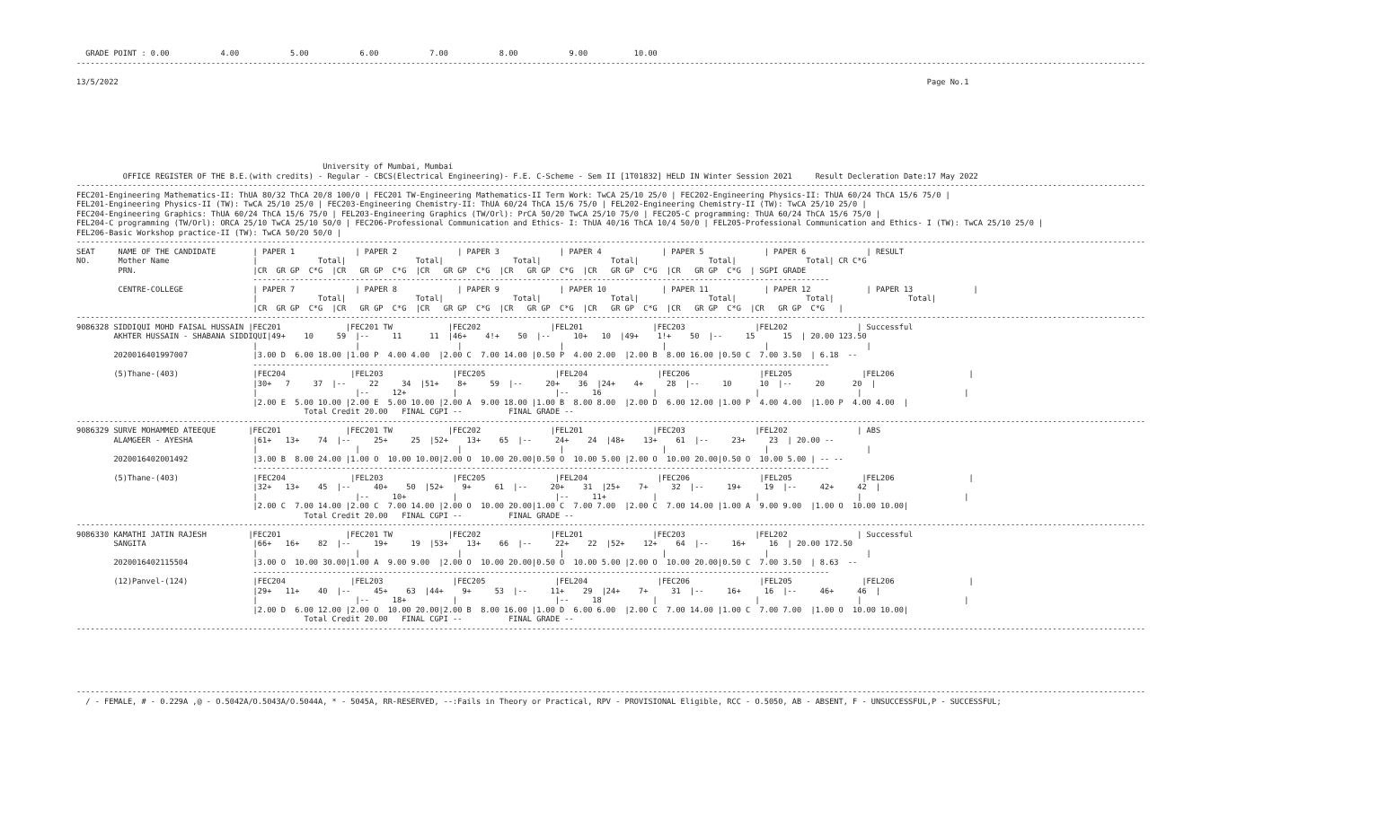GRADE POINT : 0.00           4.00           5.00           6.00           7.00           8.00           9.00          10.00
--------------------------------------------------------------------------------------------------------------------------------------------------------------------------------------------------------------------------------------
                                                                                                                                                                                                                                                                                            
13/5/2022                                                                                                                                                                              Page No.1
                                                     University of Mumbai, Mumbai
          OFFICE REGISTER OF THE B.E.(with credits) - Regular - CBCS(Electrical Engineering)- F.E. C-Scheme - Sem II [1T01832] HELD IN Winter Session 2021     Result Decleration Date:17 May 2022
--------------------------------------------------------------------------------------------------------------------------------------------------------------------------------------------------------------------------------------
FEC201-Engineering Mathematics-II: ThUA 80/32 ThCA 20/8 100/0 | FEC201 TW-Engineering Mathematics-II Term Work: TwCA 25/10 25/0 | FEC202-Engineering Physics-II: ThUA 60/24 ThCA 15/6 75/0 |
FEL201-Engineering Physics-II (TW): TwCA 25/10 25/0 | FEC203-Engineering Chemistry-II: ThUA 60/24 ThCA 15/6 75/0 | FEL202-Engineering Chemistry-II (TW): TwCA 25/10 25/0 |
FEC204-Engineering Graphics: ThUA 60/24 ThCA 15/6 75/0 | FEL203-Engineering Graphics (TW/Orl): PrCA 50/20 TwCA 25/10 75/0 | FEC205-C programming: ThUA 60/24 ThCA 15/6 75/0 |
FEL204-C programming (TW/Orl): ORCA 25/10 TwCA 25/10 50/0 | FEC206-Professional Communication and Ethics- I: ThUA 40/16 ThCA 10/4 50/0 | FEL205-Professional Communication and Ethics- I (TW): TwCA 25/10 25/0 |
FEL206-Basic Workshop practice-II (TW): TwCA 50/20 50/0 |
--------------------------------------------------------------------------------------------------------------------------------------------------------------------------------------------------------------------------------------
SEAT     NAME OF THE CANDIDATE        | PAPER 1             | PAPER 2             | PAPER 3             | PAPER 4             | PAPER 5             | PAPER 6             | RESULT
NO.      Mother Name                  |             Total|               Total|               Total|               Total|               Total|               Total| CR C*G
         PRN.                         |CR  GR GP  C*G  |CR   GR GP  C*G  |CR   GR GP  C*G  |CR   GR GP  C*G  |CR   GR GP  C*G  |CR   GR GP  C*G  | SGPI GRADE
                                      ----------------------------------------------------------------------------------------------------------------------------
         CENTRE-COLLEGE               | PAPER 7             | PAPER 8             | PAPER 9             | PAPER 10            | PAPER 11            | PAPER 12            | PAPER 13             |
                                      |             Total|               Total|               Total|               Total|               Total|               Total|                Total|
                                      |CR  GR GP  C*G  |CR   GR GP  C*G  |CR   GR GP  C*G  |CR   GR GP  C*G  |CR   GR GP  C*G  |CR   GR GP  C*G  |CR   GR GP  C*G   |
--------------------------------------------------------------------------------------------------------------------------------------------------------------------------------------------------------------------------------------
9086328 SIDDIQUI MOHD FAISAL HUSSAIN |FEC201              |FEC201 TW            |FEC202               |FEL201               |FEC203               |FEL202               | Successful
        AKHTER HUSSAIN - SHABANA SIDDIQUI|49+    10     59  |--     11      11  |46+    4!+    50  |--     10+   10  |49+    1!+    50  |--     15      15  | 20.00 123.50
                                      |                     |                     |                     |                     |                     |                     |
        2020016401997007              |3.00 D  6.00 18.00 |1.00 P  4.00 4.00  |2.00 C  7.00 14.00 |0.50 P  4.00 2.00  |2.00 B  8.00 16.00 |0.50 C  7.00 3.50  | 6.18  --
                                      ----------------------------------------------------------------------------------------------------------------------------
        (5)Thane-(403)                |FEC204              |FEL203               |FEC205               |FEL204               |FEC206               |FEL205               |FEL206                |
                                      |30+   7     37  |--     22     34  |51+    8+     59  |--     20+    36  |24+    4+     28  |--     10      10  |--     20      20  |
                                      |                     |--     12+          |                     |--     16           |                     |                     |                      |
                                      |2.00 E  5.00 10.00 |2.00 E  5.00 10.00 |2.00 A  9.00 18.00 |1.00 B  8.00 8.00  |2.00 D  6.00 12.00 |1.00 P  4.00 4.00  |1.00 P  4.00 4.00  |
                                                 Total Credit 20.00   FINAL CGPI --          FINAL GRADE --
--------------------------------------------------------------------------------------------------------------------------------------------------------------------------------------------------------------------------------------
9086329 SURVE MOHAMMED ATEEQUE       |FEC201              |FEC201 TW            |FEC202               |FEL201               |FEC203               |FEL202               | ABS
        ALAMGEER - AYESHA             |61+   13+    74  |--     25+     25  |52+    13+    65  |--     24+    24  |48+    13+    61  |--     23+     23  | 20.00 --
                                      |                     |                     |                     |                     |                     |                     |
        2020016402001492              |3.00 B  8.00 24.00 |1.00 O  10.00 10.00|2.00 O  10.00 20.00|0.50 O  10.00 5.00 |2.00 O  10.00 20.00|0.50 O  10.00 5.00 | -- --
                                      ----------------------------------------------------------------------------------------------------------------------------
        (5)Thane-(403)                |FEC204              |FEL203               |FEC205               |FEL204               |FEC206               |FEL205               |FEL206                |
                                      |32+   13+    45  |--     40+    50  |52+    9+     61  |--     20+    31  |25+    7+     32  |--     19+     19  |--     42+     42  |
                                      |                     |--     10+          |                     |--     11+          |                     |                     |                      |
                                      |2.00 C  7.00 14.00 |2.00 C  7.00 14.00 |2.00 O  10.00 20.00|1.00 C  7.00 7.00  |2.00 C  7.00 14.00 |1.00 A  9.00 9.00  |1.00 O  10.00 10.00|
                                                 Total Credit 20.00   FINAL CGPI --          FINAL GRADE --
--------------------------------------------------------------------------------------------------------------------------------------------------------------------------------------------------------------------------------------
9086330 KAMATHI JATIN RAJESH         |FEC201              |FEC201 TW            |FEC202               |FEL201               |FEC203               |FEL202               | Successful
        SANGITA                       |66+   16+    82  |--     19+     19  |53+    13+    66  |--     22+    22  |52+    12+    64  |--     16+     16  | 20.00 172.50
                                      |                     |                     |                     |                     |                     |                     |
        2020016402115504              |3.00 O  10.00 30.00|1.00 A  9.00 9.00  |2.00 O  10.00 20.00|0.50 O  10.00 5.00 |2.00 O  10.00 20.00|0.50 C  7.00 3.50  | 8.63  --
                                      ----------------------------------------------------------------------------------------------------------------------------
        (12)Panvel-(124)              |FEC204              |FEL203               |FEC205               |FEL204               |FEC206               |FEL205               |FEL206                |
                                      |29+   11+    40  |--     45+    63  |44+    9+     53  |--     11+    29  |24+    7+     31  |--     16+     16  |--     46+     46  |
                                      |                     |--     18+          |                     |--     18           |                     |                     |                      |
                                      |2.00 D  6.00 12.00 |2.00 O  10.00 20.00|2.00 B  8.00 16.00 |1.00 D  6.00 6.00  |2.00 C  7.00 14.00 |1.00 C  7.00 7.00  |1.00 O  10.00 10.00|
                                                 Total Credit 20.00   FINAL CGPI --          FINAL GRADE --
--------------------------------------------------------------------------------------------------------------------------------------------------------------------------------------------------------------------------------------
--------------------------------------------------------------------------------------------------------------------------------------------------------------------------------------------------------------------------------------
  / - FEMALE, # - 0.229A ,@ - O.5042A/O.5043A/O.5044A, * - 5045A, RR-RESERVED, --:Fails in Theory or Practical, RPV - PROVISIONAL Eligible, RCC - O.5050, AB - ABSENT, F - UNSUCCESSFUL,P - SUCCESSFUL;